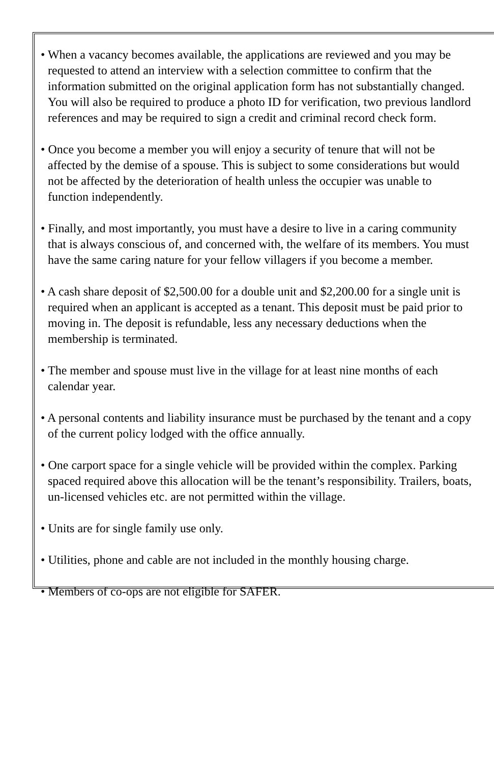• When a vacancy becomes available, the applications are reviewed and you may be requested to attend an interview with a selection committee to confirm that the information submitted on the original application form has not substantially changed. You will also be required to produce a photo ID for verification, two previous landlord references and may be required to sign a credit and criminal record check form.
• Once you become a member you will enjoy a security of tenure that will not be affected by the demise of a spouse. This is subject to some considerations but would not be affected by the deterioration of health unless the occupier was unable to function independently.
• Finally, and most importantly, you must have a desire to live in a caring community that is always conscious of, and concerned with, the welfare of its members. You must have the same caring nature for your fellow villagers if you become a member.
• A cash share deposit of $2,500.00 for a double unit and $2,200.00 for a single unit is required when an applicant is accepted as a tenant. This deposit must be paid prior to moving in. The deposit is refundable, less any necessary deductions when the membership is terminated.
• The member and spouse must live in the village for at least nine months of each calendar year.
• A personal contents and liability insurance must be purchased by the tenant and a copy of the current policy lodged with the office annually.
• One carport space for a single vehicle will be provided within the complex. Parking spaced required above this allocation will be the tenant’s responsibility. Trailers, boats, un-licensed vehicles etc. are not permitted within the village.
• Units are for single family use only.
• Utilities, phone and cable are not included in the monthly housing charge.
• Members of co-ops are not eligible for SAFER.